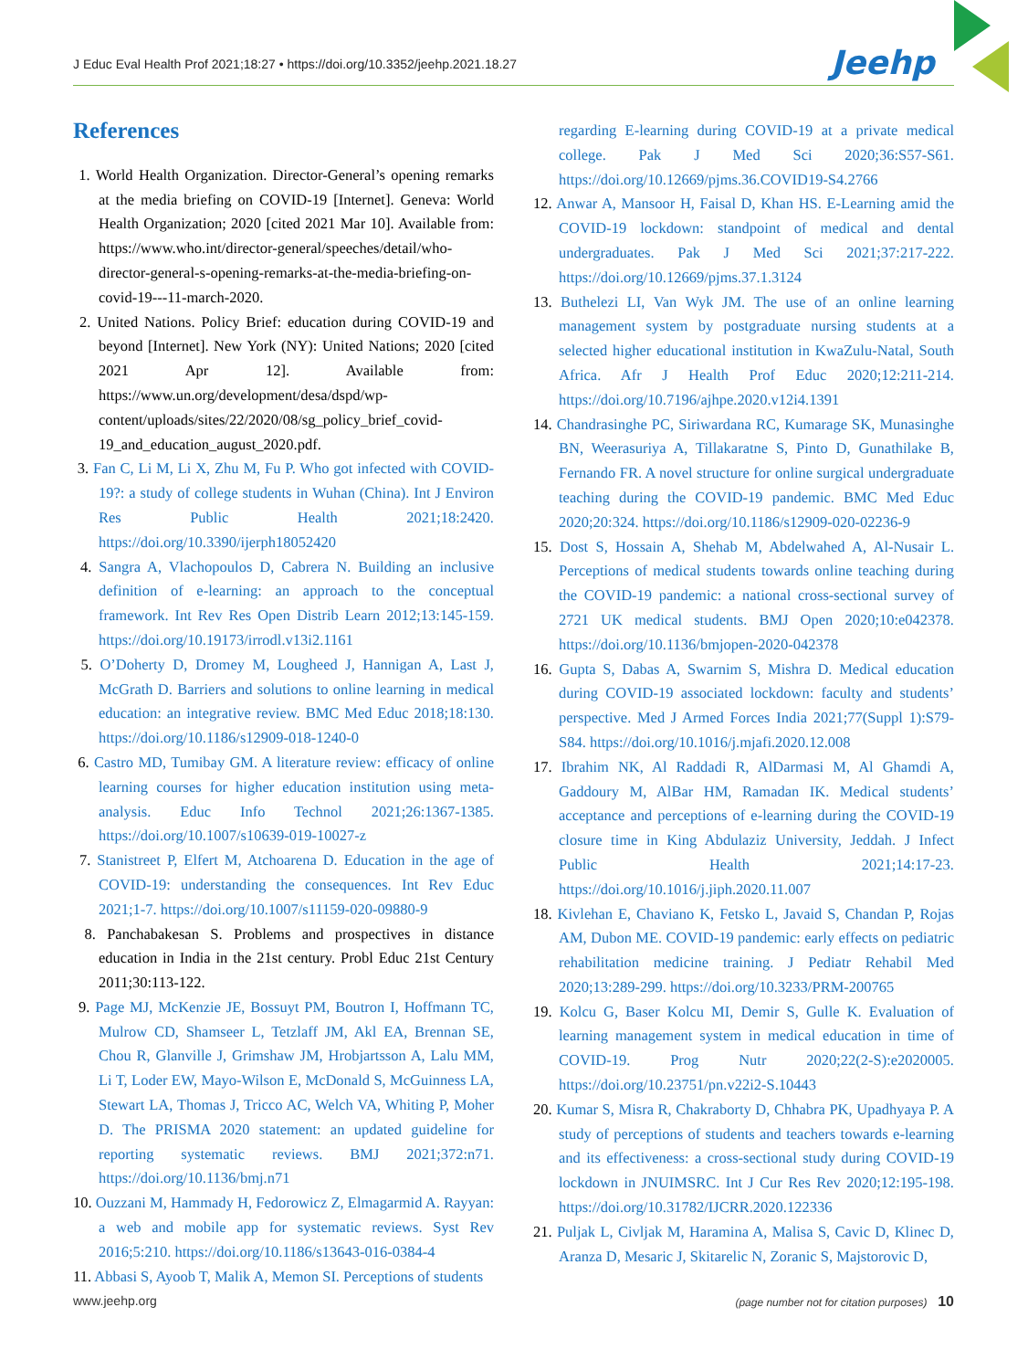J Educ Eval Health Prof 2021;18:27 • https://doi.org/10.3352/jeehp.2021.18.27
Jeehp
References
1. World Health Organization. Director-General’s opening remarks at the media briefing on COVID-19 [Internet]. Geneva: World Health Organization; 2020 [cited 2021 Mar 10]. Available from: https://www.who.int/director-general/speeches/detail/who-director-general-s-opening-remarks-at-the-media-briefing-on-covid-19---11-march-2020.
2. United Nations. Policy Brief: education during COVID-19 and beyond [Internet]. New York (NY): United Nations; 2020 [cited 2021 Apr 12]. Available from: https://www.un.org/development/desa/dspd/wp-content/uploads/sites/22/2020/08/sg_policy_brief_covid-19_and_education_august_2020.pdf.
3. Fan C, Li M, Li X, Zhu M, Fu P. Who got infected with COVID-19?: a study of college students in Wuhan (China). Int J Environ Res Public Health 2021;18:2420. https://doi.org/10.3390/ijerph18052420
4. Sangra A, Vlachopoulos D, Cabrera N. Building an inclusive definition of e-learning: an approach to the conceptual framework. Int Rev Res Open Distrib Learn 2012;13:145-159. https://doi.org/10.19173/irrodl.v13i2.1161
5. O’Doherty D, Dromey M, Lougheed J, Hannigan A, Last J, McGrath D. Barriers and solutions to online learning in medical education: an integrative review. BMC Med Educ 2018;18:130. https://doi.org/10.1186/s12909-018-1240-0
6. Castro MD, Tumibay GM. A literature review: efficacy of online learning courses for higher education institution using meta-analysis. Educ Info Technol 2021;26:1367-1385. https://doi.org/10.1007/s10639-019-10027-z
7. Stanistreet P, Elfert M, Atchoarena D. Education in the age of COVID-19: understanding the consequences. Int Rev Educ 2021;1-7. https://doi.org/10.1007/s11159-020-09880-9
8. Panchabakesan S. Problems and prospectives in distance education in India in the 21st century. Probl Educ 21st Century 2011;30:113-122.
9. Page MJ, McKenzie JE, Bossuyt PM, Boutron I, Hoffmann TC, Mulrow CD, Shamseer L, Tetzlaff JM, Akl EA, Brennan SE, Chou R, Glanville J, Grimshaw JM, Hrobjartsson A, Lalu MM, Li T, Loder EW, Mayo-Wilson E, McDonald S, McGuinness LA, Stewart LA, Thomas J, Tricco AC, Welch VA, Whiting P, Moher D. The PRISMA 2020 statement: an updated guideline for reporting systematic reviews. BMJ 2021;372:n71. https://doi.org/10.1136/bmj.n71
10. Ouzzani M, Hammady H, Fedorowicz Z, Elmagarmid A. Rayyan: a web and mobile app for systematic reviews. Syst Rev 2016;5:210. https://doi.org/10.1186/s13643-016-0384-4
11. Abbasi S, Ayoob T, Malik A, Memon SI. Perceptions of students
regarding E-learning during COVID-19 at a private medical college. Pak J Med Sci 2020;36:S57-S61. https://doi.org/10.12669/pjms.36.COVID19-S4.2766
12. Anwar A, Mansoor H, Faisal D, Khan HS. E-Learning amid the COVID-19 lockdown: standpoint of medical and dental undergraduates. Pak J Med Sci 2021;37:217-222. https://doi.org/10.12669/pjms.37.1.3124
13. Buthelezi LI, Van Wyk JM. The use of an online learning management system by postgraduate nursing students at a selected higher educational institution in KwaZulu-Natal, South Africa. Afr J Health Prof Educ 2020;12:211-214. https://doi.org/10.7196/ajhpe.2020.v12i4.1391
14. Chandrasinghe PC, Siriwardana RC, Kumarage SK, Munasinghe BN, Weerasuriya A, Tillakaratne S, Pinto D, Gunathilake B, Fernando FR. A novel structure for online surgical undergraduate teaching during the COVID-19 pandemic. BMC Med Educ 2020;20:324. https://doi.org/10.1186/s12909-020-02236-9
15. Dost S, Hossain A, Shehab M, Abdelwahed A, Al-Nusair L. Perceptions of medical students towards online teaching during the COVID-19 pandemic: a national cross-sectional survey of 2721 UK medical students. BMJ Open 2020;10:e042378. https://doi.org/10.1136/bmjopen-2020-042378
16. Gupta S, Dabas A, Swarnim S, Mishra D. Medical education during COVID-19 associated lockdown: faculty and students’ perspective. Med J Armed Forces India 2021;77(Suppl 1):S79-S84. https://doi.org/10.1016/j.mjafi.2020.12.008
17. Ibrahim NK, Al Raddadi R, AlDarmasi M, Al Ghamdi A, Gaddoury M, AlBar HM, Ramadan IK. Medical students’ acceptance and perceptions of e-learning during the COVID-19 closure time in King Abdulaziz University, Jeddah. J Infect Public Health 2021;14:17-23. https://doi.org/10.1016/j.jiph.2020.11.007
18. Kivlehan E, Chaviano K, Fetsko L, Javaid S, Chandan P, Rojas AM, Dubon ME. COVID-19 pandemic: early effects on pediatric rehabilitation medicine training. J Pediatr Rehabil Med 2020;13:289-299. https://doi.org/10.3233/PRM-200765
19. Kolcu G, Baser Kolcu MI, Demir S, Gulle K. Evaluation of learning management system in medical education in time of COVID-19. Prog Nutr 2020;22(2-S):e2020005. https://doi.org/10.23751/pn.v22i2-S.10443
20. Kumar S, Misra R, Chakraborty D, Chhabra PK, Upadhyaya P. A study of perceptions of students and teachers towards e-learning and its effectiveness: a cross-sectional study during COVID-19 lockdown in JNUIMSRC. Int J Cur Res Rev 2020;12:195-198. https://doi.org/10.31782/IJCRR.2020.122336
21. Puljak L, Civljak M, Haramina A, Malisa S, Cavic D, Klinec D, Aranza D, Mesaric J, Skitarelic N, Zoranic S, Majstorovic D,
www.jeehp.org (page number not for citation purposes) 10